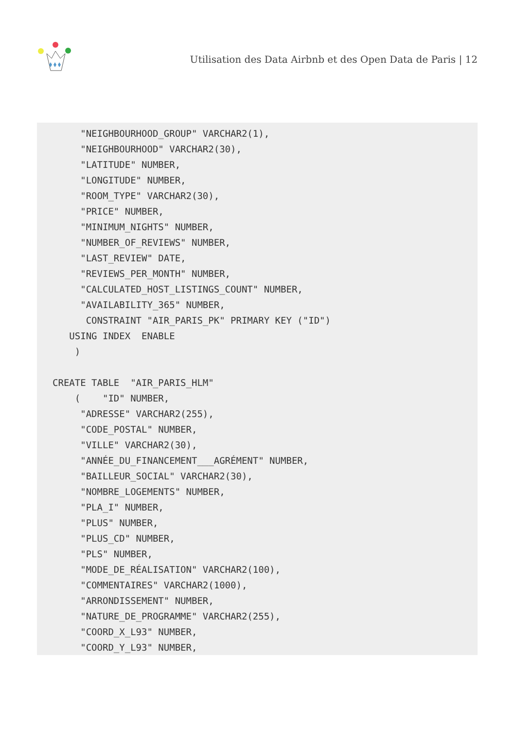Utilisation des Data Airbnb et des Open Data de Paris | 12
     "NEIGHBOURHOOD_GROUP" VARCHAR2(1),
     "NEIGHBOURHOOD" VARCHAR2(30),
     "LATITUDE" NUMBER,
     "LONGITUDE" NUMBER,
     "ROOM_TYPE" VARCHAR2(30),
     "PRICE" NUMBER,
     "MINIMUM_NIGHTS" NUMBER,
     "NUMBER_OF_REVIEWS" NUMBER,
     "LAST_REVIEW" DATE,
     "REVIEWS_PER_MONTH" NUMBER,
     "CALCULATED_HOST_LISTINGS_COUNT" NUMBER,
     "AVAILABILITY_365" NUMBER,
      CONSTRAINT "AIR_PARIS_PK" PRIMARY KEY ("ID")
   USING INDEX  ENABLE
    )

CREATE TABLE  "AIR_PARIS_HLM"
    (    "ID" NUMBER,
     "ADRESSE" VARCHAR2(255),
     "CODE_POSTAL" NUMBER,
     "VILLE" VARCHAR2(30),
     "ANNÉE_DU_FINANCEMENT___AGRÉMENT" NUMBER,
     "BAILLEUR_SOCIAL" VARCHAR2(30),
     "NOMBRE_LOGEMENTS" NUMBER,
     "PLA_I" NUMBER,
     "PLUS" NUMBER,
     "PLUS_CD" NUMBER,
     "PLS" NUMBER,
     "MODE_DE_RÉALISATION" VARCHAR2(100),
     "COMMENTAIRES" VARCHAR2(1000),
     "ARRONDISSEMENT" NUMBER,
     "NATURE_DE_PROGRAMME" VARCHAR2(255),
     "COORD_X_L93" NUMBER,
     "COORD_Y_L93" NUMBER,